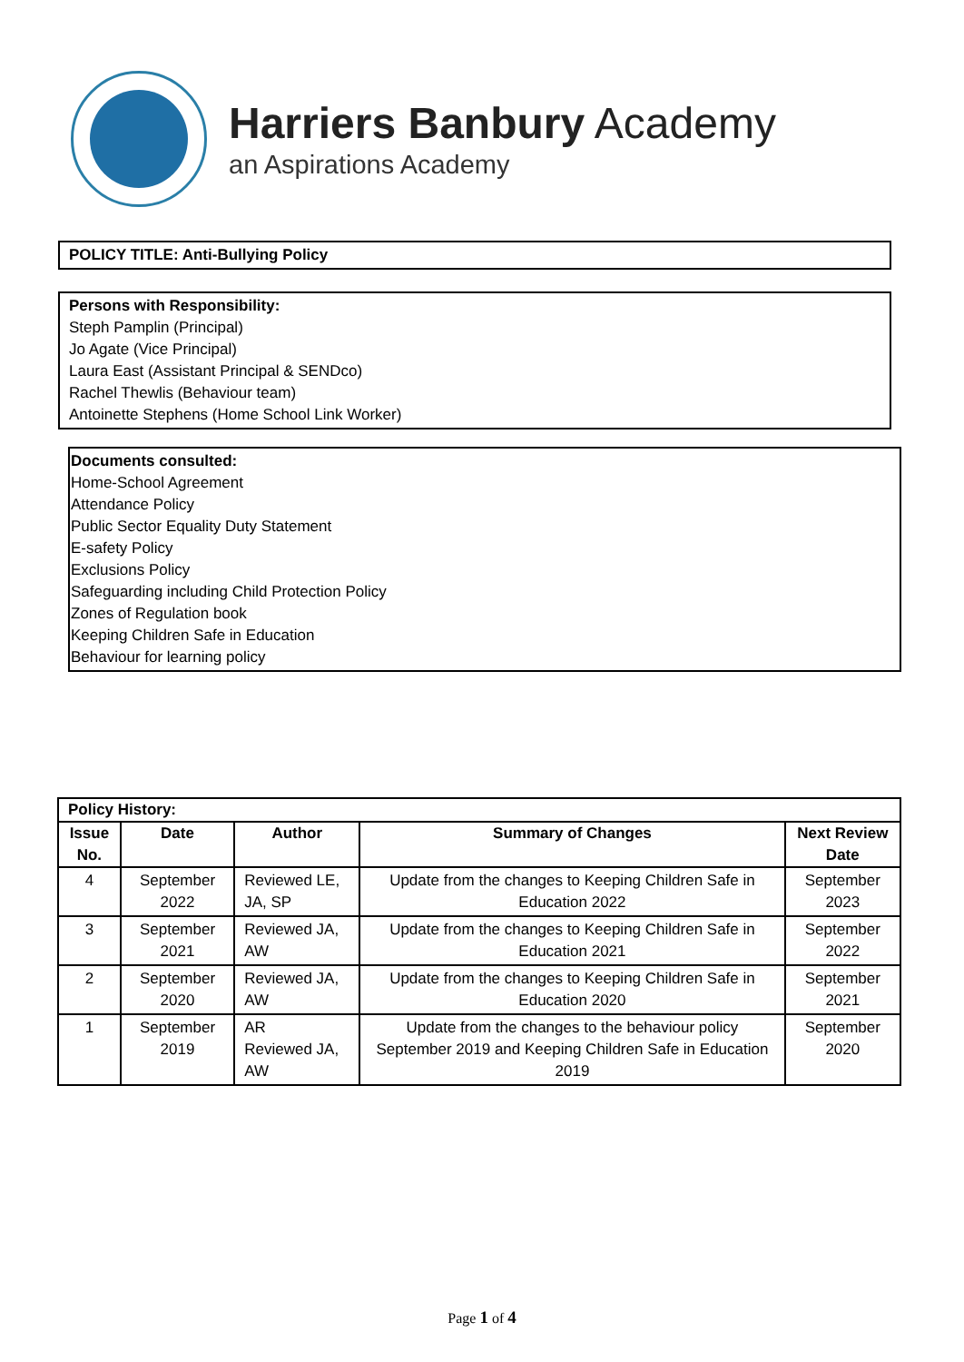Harriers Banbury Academy
an Aspirations Academy
POLICY TITLE: Anti-Bullying Policy
Persons with Responsibility:
Steph Pamplin (Principal)
Jo Agate (Vice Principal)
Laura East (Assistant Principal & SENDco)
Rachel Thewlis (Behaviour team)
Antoinette Stephens (Home School Link Worker)
Documents consulted:
Home-School Agreement
Attendance Policy
Public Sector Equality Duty Statement
E-safety Policy
Exclusions Policy
Safeguarding including Child Protection Policy
Zones of Regulation book
Keeping Children Safe in Education
Behaviour for learning policy
| Policy History: | | | | |
| --- | --- | --- | --- | --- |
| Issue No. | Date | Author | Summary of Changes | Next Review Date |
| 4 | September 2022 | Reviewed LE, JA, SP | Update from the changes to Keeping Children Safe in Education 2022 | September 2023 |
| 3 | September 2021 | Reviewed JA, AW | Update from the changes to Keeping Children Safe in Education 2021 | September 2022 |
| 2 | September 2020 | Reviewed JA, AW | Update from the changes to Keeping Children Safe in Education 2020 | September 2021 |
| 1 | September 2019 | AR Reviewed JA, AW | Update from the changes to the behaviour policy September 2019 and Keeping Children Safe in Education 2019 | September 2020 |
Page 1 of 4